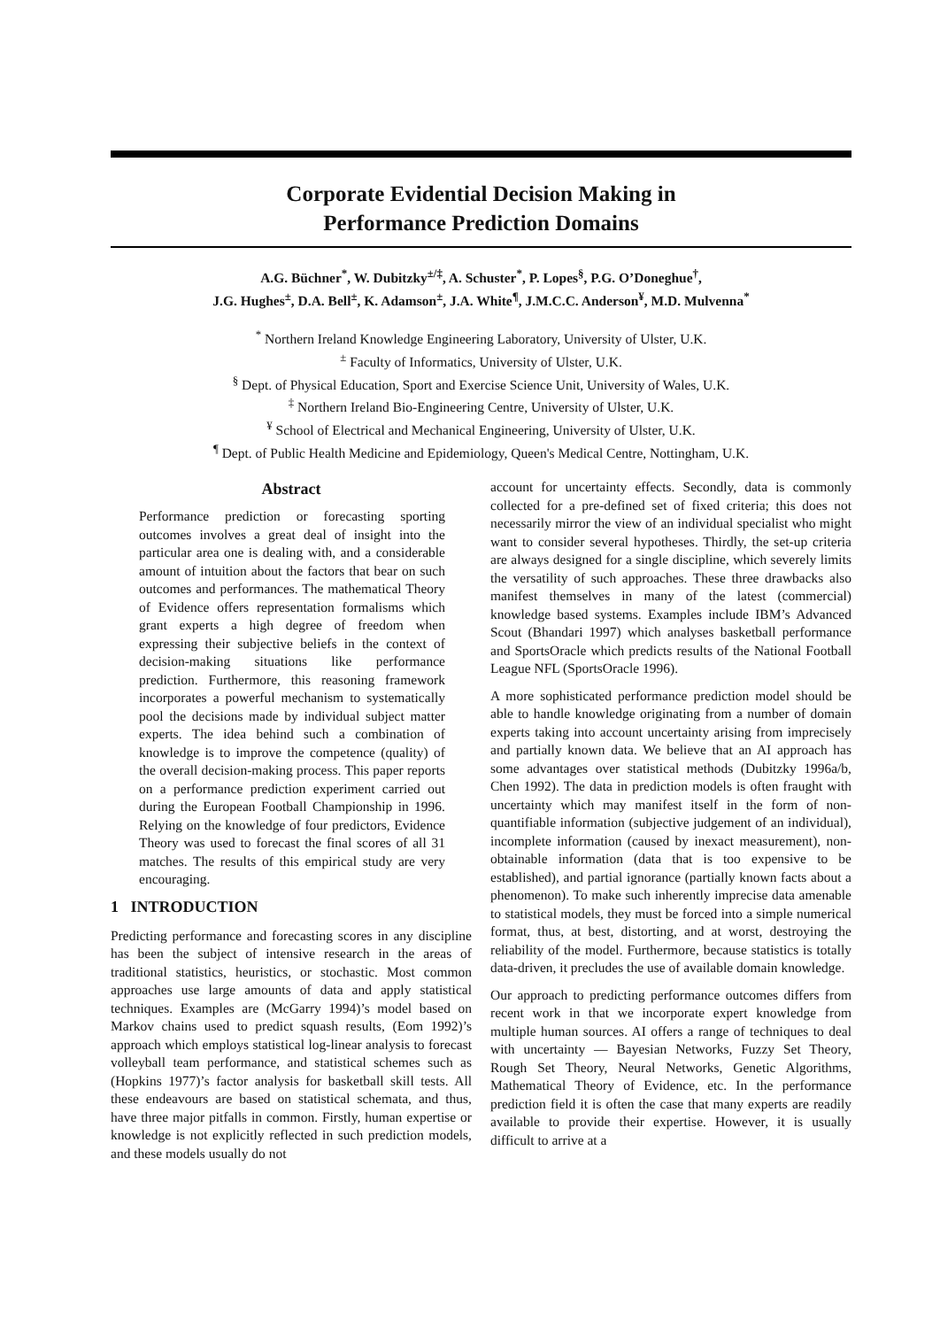Corporate Evidential Decision Making in
Performance Prediction Domains
A.G. Büchner<sup>*</sup>, W. Dubitzky<sup>±/‡</sup>, A. Schuster<sup>*</sup>, P. Lopes<sup>§</sup>, P.G. O’Doneghue<sup>†</sup>,
J.G. Hughes<sup>±</sup>, D.A. Bell<sup>±</sup>, K. Adamson<sup>±</sup>, J.A. White<sup>¶</sup>, J.M.C.C. Anderson<sup>¥</sup>, M.D. Mulvenna<sup>*</sup>
<sup>*</sup> Northern Ireland Knowledge Engineering Laboratory, University of Ulster, U.K.
<sup>±</sup> Faculty of Informatics, University of Ulster, U.K.
<sup>§</sup> Dept. of Physical Education, Sport and Exercise Science Unit, University of Wales, U.K.
<sup>‡</sup> Northern Ireland Bio-Engineering Centre, University of Ulster, U.K.
<sup>¥</sup> School of Electrical and Mechanical Engineering, University of Ulster, U.K.
<sup>¶</sup> Dept. of Public Health Medicine and Epidemiology, Queen's Medical Centre, Nottingham, U.K.
Abstract
Performance prediction or forecasting sporting outcomes involves a great deal of insight into the particular area one is dealing with, and a considerable amount of intuition about the factors that bear on such outcomes and performances. The mathematical Theory of Evidence offers representation formalisms which grant experts a high degree of freedom when expressing their subjective beliefs in the context of decision-making situations like performance prediction. Furthermore, this reasoning framework incorporates a powerful mechanism to systematically pool the decisions made by individual subject matter experts. The idea behind such a combination of knowledge is to improve the competence (quality) of the overall decision-making process. This paper reports on a performance prediction experiment carried out during the European Football Championship in 1996. Relying on the knowledge of four predictors, Evidence Theory was used to forecast the final scores of all 31 matches. The results of this empirical study are very encouraging.
1 INTRODUCTION
Predicting performance and forecasting scores in any discipline has been the subject of intensive research in the areas of traditional statistics, heuristics, or stochastic. Most common approaches use large amounts of data and apply statistical techniques. Examples are (McGarry 1994)’s model based on Markov chains used to predict squash results, (Eom 1992)’s approach which employs statistical log-linear analysis to forecast volleyball team performance, and statistical schemes such as (Hopkins 1977)’s factor analysis for basketball skill tests. All these endeavours are based on statistical schemata, and thus, have three major pitfalls in common. Firstly, human expertise or knowledge is not explicitly reflected in such prediction models, and these models usually do not
account for uncertainty effects. Secondly, data is commonly collected for a pre-defined set of fixed criteria; this does not necessarily mirror the view of an individual specialist who might want to consider several hypotheses. Thirdly, the set-up criteria are always designed for a single discipline, which severely limits the versatility of such approaches. These three drawbacks also manifest themselves in many of the latest (commercial) knowledge based systems. Examples include IBM’s Advanced Scout (Bhandari 1997) which analyses basketball performance and SportsOracle which predicts results of the National Football League NFL (SportsOracle 1996).
A more sophisticated performance prediction model should be able to handle knowledge originating from a number of domain experts taking into account uncertainty arising from imprecisely and partially known data. We believe that an AI approach has some advantages over statistical methods (Dubitzky 1996a/b, Chen 1992). The data in prediction models is often fraught with uncertainty which may manifest itself in the form of non-quantifiable information (subjective judgement of an individual), incomplete information (caused by inexact measurement), non-obtainable information (data that is too expensive to be established), and partial ignorance (partially known facts about a phenomenon). To make such inherently imprecise data amenable to statistical models, they must be forced into a simple numerical format, thus, at best, distorting, and at worst, destroying the reliability of the model. Furthermore, because statistics is totally data-driven, it precludes the use of available domain knowledge.
Our approach to predicting performance outcomes differs from recent work in that we incorporate expert knowledge from multiple human sources. AI offers a range of techniques to deal with uncertainty — Bayesian Networks, Fuzzy Set Theory, Rough Set Theory, Neural Networks, Genetic Algorithms, Mathematical Theory of Evidence, etc. In the performance prediction field it is often the case that many experts are readily available to provide their expertise. However, it is usually difficult to arrive at a